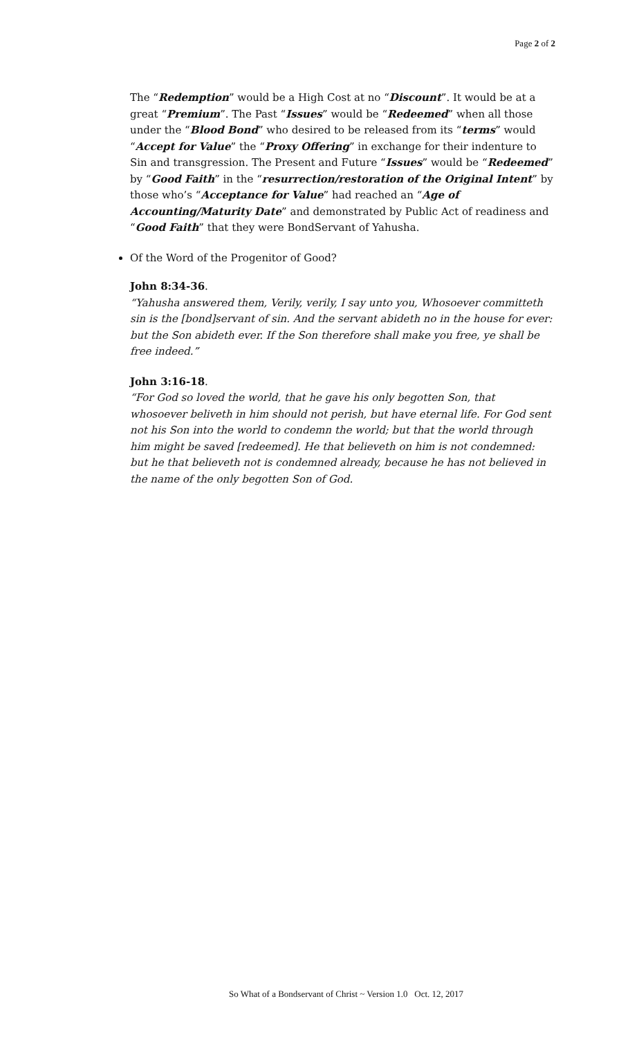Page 2 of 2
The “Redemption” would be a High Cost at no “Discount”. It would be at a great “Premium”. The Past “Issues” would be “Redeemed” when all those under the “Blood Bond” who desired to be released from its “terms” would “Accept for Value” the “Proxy Offering” in exchange for their indenture to Sin and transgression. The Present and Future “Issues” would be “Redeemed” by “Good Faith” in the “resurrection/restoration of the Original Intent” by those who’s “Acceptance for Value” had reached an “Age of Accounting/Maturity Date” and demonstrated by Public Act of readiness and “Good Faith” that they were BondServant of Yahusha.
Of the Word of the Progenitor of Good?
John 8:34-36.
“Yahusha answered them, Verily, verily, I say unto you, Whosoever committeth sin is the [bond]servant of sin. And the servant abideth no in the house for ever: but the Son abideth ever. If the Son therefore shall make you free, ye shall be free indeed.”
John 3:16-18.
“For God so loved the world, that he gave his only begotten Son, that whosoever beliveth in him should not perish, but have eternal life. For God sent not his Son into the world to condemn the world; but that the world through him might be saved [redeemed]. He that believeth on him is not condemned: but he that believeth not is condemned already, because he has not believed in the name of the only begotten Son of God.
So What of a Bondservant of Christ ~ Version 1.0 Oct. 12, 2017